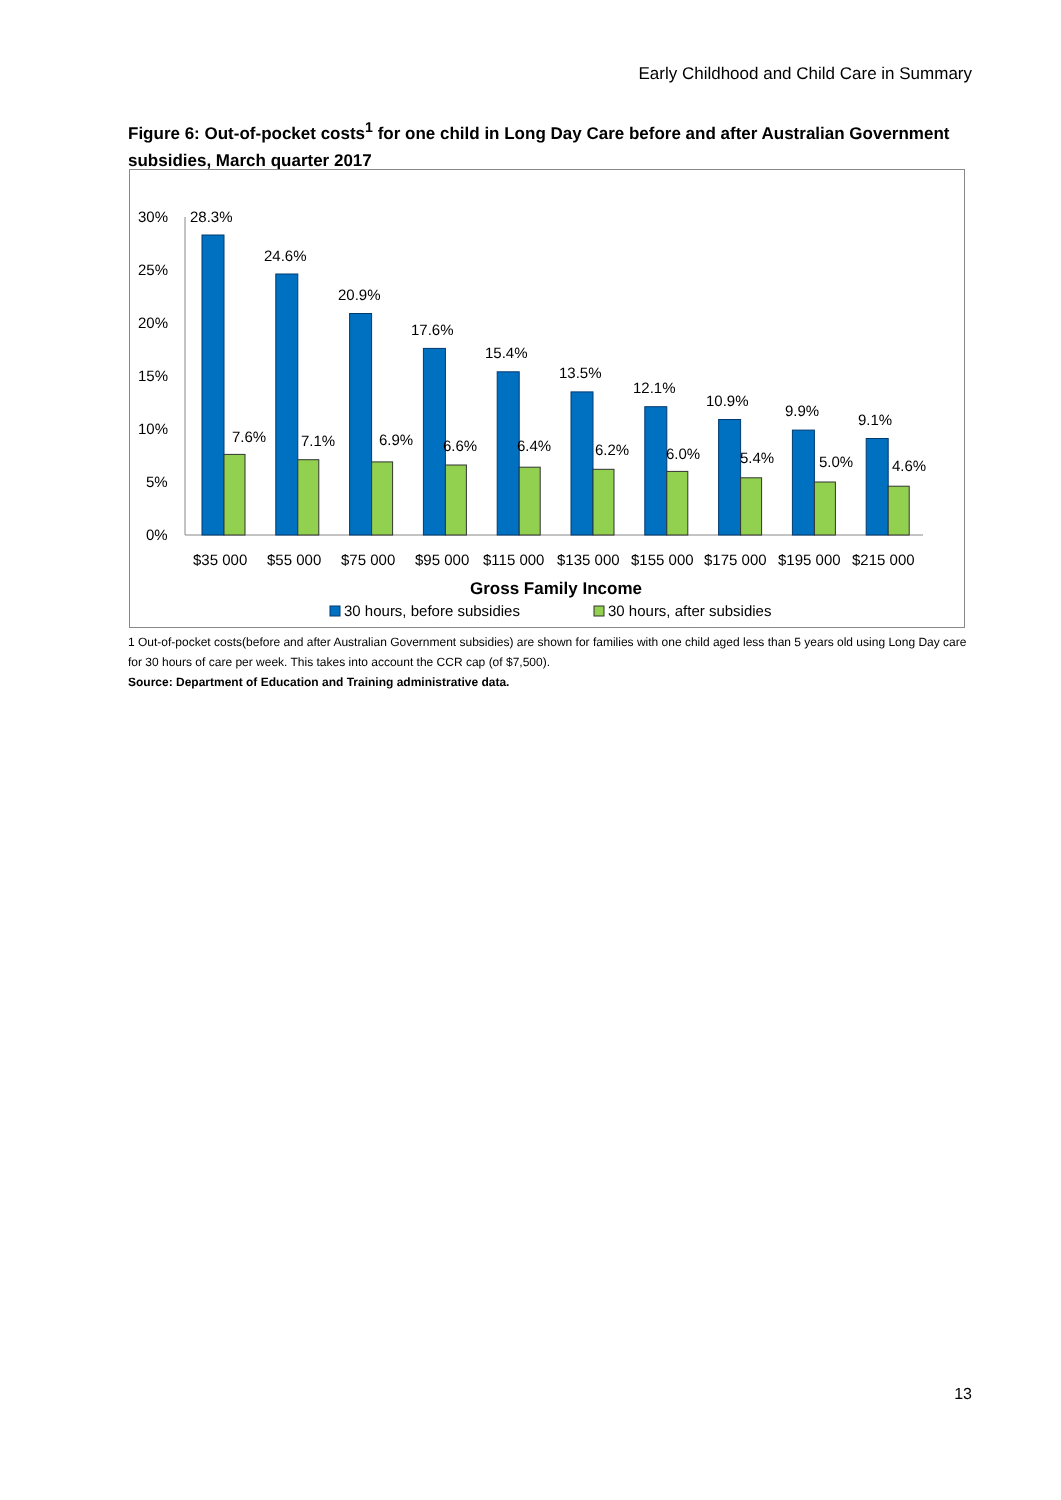Early Childhood and Child Care in Summary
Figure 6: Out-of-pocket costs<sup>1</sup> for one child in Long Day Care before and after Australian Government subsidies, March quarter 2017
30%
25%
20%
15%
10%
5%
0%
28.3%
24.6%
20.9%
17.6%
15.4%
13.5%
12.1%
10.9%
9.9%
9.1%
7.6%
7.1%
6.9%
6.6%
6.4%
6.2%
6.0%
5.4%
5.0%
4.6%
$35 000
$55 000
$75 000
$95 000
$115 000
$135 000
$155 000
$175 000
$195 000
$215 000
Gross Family Income
30 hours, before subsidies
30 hours, after subsidies
1 Out-of-pocket costs(before and after Australian Government subsidies) are shown for families with one child aged less than 5 years old using Long Day care for 30 hours of care per week. This takes into account the CCR cap (of $7,500).
Source: Department of Education and Training administrative data.
13